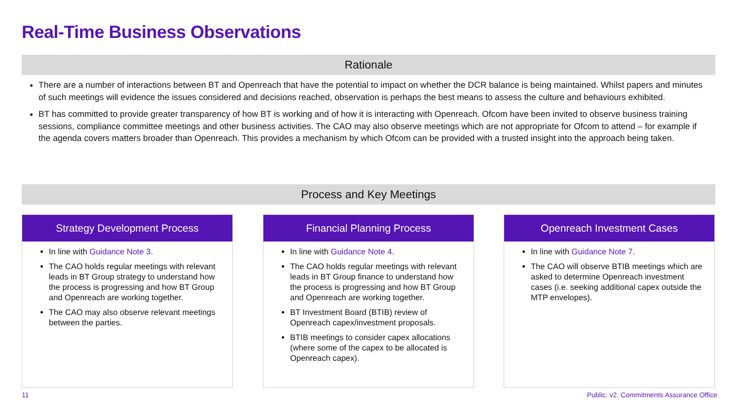Real-Time Business Observations
Rationale
There are a number of interactions between BT and Openreach that have the potential to impact on whether the DCR balance is being maintained. Whilst papers and minutes of such meetings will evidence the issues considered and decisions reached, observation is perhaps the best means to assess the culture and behaviours exhibited.
BT has committed to provide greater transparency of how BT is working and of how it is interacting with Openreach. Ofcom have been invited to observe business training sessions, compliance committee meetings and other business activities. The CAO may also observe meetings which are not appropriate for Ofcom to attend – for example if the agenda covers matters broader than Openreach. This provides a mechanism by which Ofcom can be provided with a trusted insight into the approach being taken.
Process and Key Meetings
Strategy Development Process
In line with Guidance Note 3.
The CAO holds regular meetings with relevant leads in BT Group strategy to understand how the process is progressing and how BT Group and Openreach are working together.
The CAO may also observe relevant meetings between the parties.
Financial Planning Process
In line with Guidance Note 4.
The CAO holds regular meetings with relevant leads in BT Group finance to understand how the process is progressing and how BT Group and Openreach are working together.
BT Investment Board (BTIB) review of Openreach capex/investment proposals.
BTIB meetings to consider capex allocations (where some of the capex to be allocated is Openreach capex).
Openreach Investment Cases
In line with Guidance Note 7.
The CAO will observe BTIB meetings which are asked to determine Openreach investment cases (i.e. seeking additional capex outside the MTP envelopes).
11
Public. v2. Commitments Assurance Office